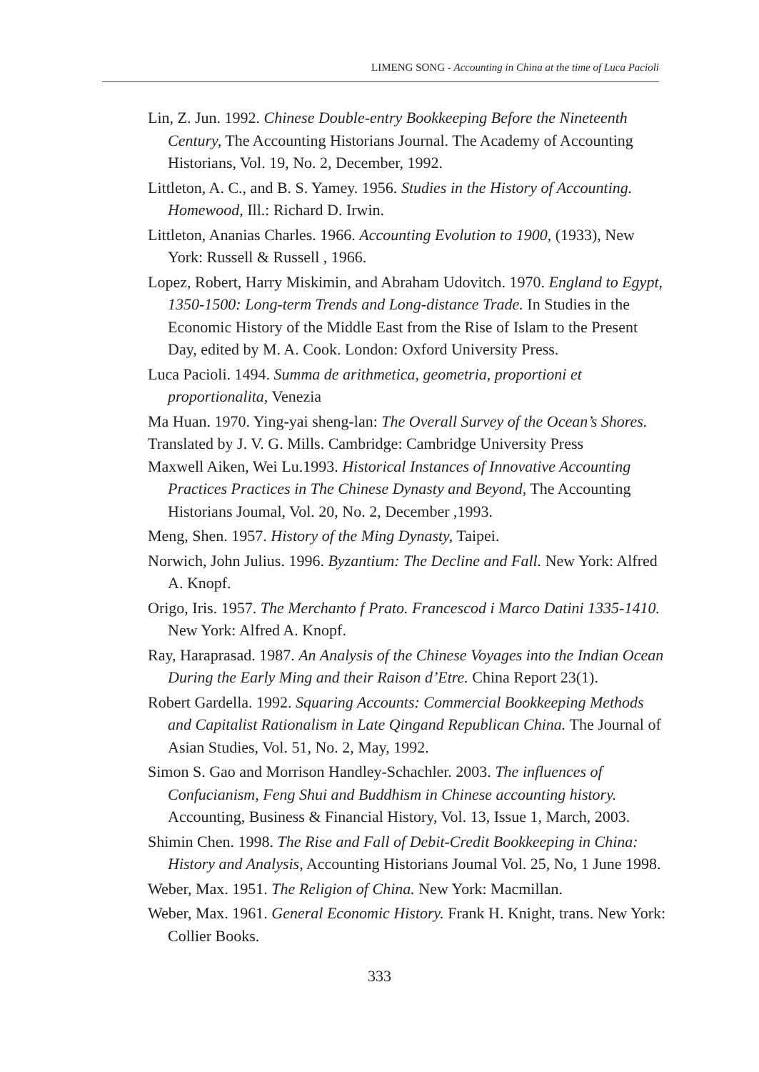LIMENG SONG - Accounting in China at the time of Luca Pacioli
Lin, Z. Jun. 1992. Chinese Double-entry Bookkeeping Before the Nineteenth Century, The Accounting Historians Journal. The Academy of Accounting Historians, Vol. 19, No. 2, December, 1992.
Littleton, A. C., and B. S. Yamey. 1956. Studies in the History of Accounting. Homewood, Ill.: Richard D. Irwin.
Littleton, Ananias Charles. 1966. Accounting Evolution to 1900, (1933), New York: Russell & Russell , 1966.
Lopez, Robert, Harry Miskimin, and Abraham Udovitch. 1970. England to Egypt, 1350-1500: Long-term Trends and Long-distance Trade. In Studies in the Economic History of the Middle East from the Rise of Islam to the Present Day, edited by M. A. Cook. London: Oxford University Press.
Luca Pacioli. 1494. Summa de arithmetica, geometria, proportioni et proportionalita, Venezia
Ma Huan. 1970. Ying-yai sheng-lan: The Overall Survey of the Ocean’s Shores. Translated by J. V. G. Mills. Cambridge: Cambridge University Press
Maxwell Aiken, Wei Lu.1993. Historical Instances of Innovative Accounting Practices Practices in The Chinese Dynasty and Beyond, The Accounting Historians Joumal, Vol. 20, No. 2, December ,1993.
Meng, Shen. 1957. History of the Ming Dynasty, Taipei.
Norwich, John Julius. 1996. Byzantium: The Decline and Fall. New York: Alfred A. Knopf.
Origo, Iris. 1957. The Merchanto f Prato. Francescod i Marco Datini 1335-1410. New York: Alfred A. Knopf.
Ray, Haraprasad. 1987. An Analysis of the Chinese Voyages into the Indian Ocean During the Early Ming and their Raison d’Etre. China Report 23(1).
Robert Gardella. 1992. Squaring Accounts: Commercial Bookkeeping Methods and Capitalist Rationalism in Late Qingand Republican China. The Journal of Asian Studies, Vol. 51, No. 2, May, 1992.
Simon S. Gao and Morrison Handley-Schachler. 2003. The influences of Confucianism, Feng Shui and Buddhism in Chinese accounting history. Accounting, Business & Financial History, Vol. 13, Issue 1, March, 2003.
Shimin Chen. 1998. The Rise and Fall of Debit-Credit Bookkeeping in China: History and Analysis, Accounting Historians Joumal Vol. 25, No, 1 June 1998.
Weber, Max. 1951. The Religion of China. New York: Macmillan.
Weber, Max. 1961. General Economic History. Frank H. Knight, trans. New York: Collier Books.
333